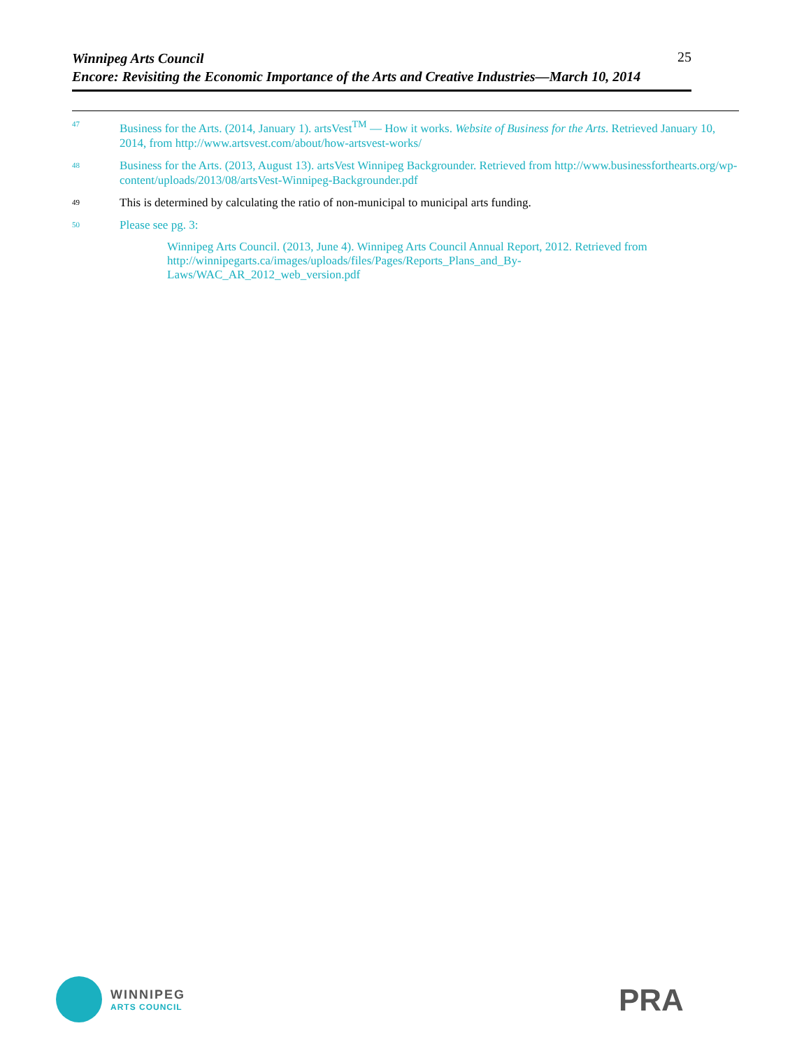25
Winnipeg Arts Council
Encore: Revisiting the Economic Importance of the Arts and Creative Industries—March 10, 2014
47 Business for the Arts. (2014, January 1). artsVest<sup>TM</sup> — How it works. Website of Business for the Arts. Retrieved January 10, 2014, from http://www.artsvest.com/about/how-artsvest-works/
48 Business for the Arts. (2013, August 13). artsVest Winnipeg Backgrounder. Retrieved from http://www.businessforthearts.org/wp-content/uploads/2013/08/artsVest-Winnipeg-Backgrounder.pdf
49 This is determined by calculating the ratio of non-municipal to municipal arts funding.
50 Please see pg. 3:
Winnipeg Arts Council. (2013, June 4). Winnipeg Arts Council Annual Report, 2012. Retrieved from http://winnipegarts.ca/images/uploads/files/Pages/Reports_Plans_and_By-
Laws/WAC_AR_2012_web_version.pdf
WINNIPEG
ARTS COUNCIL
PRA